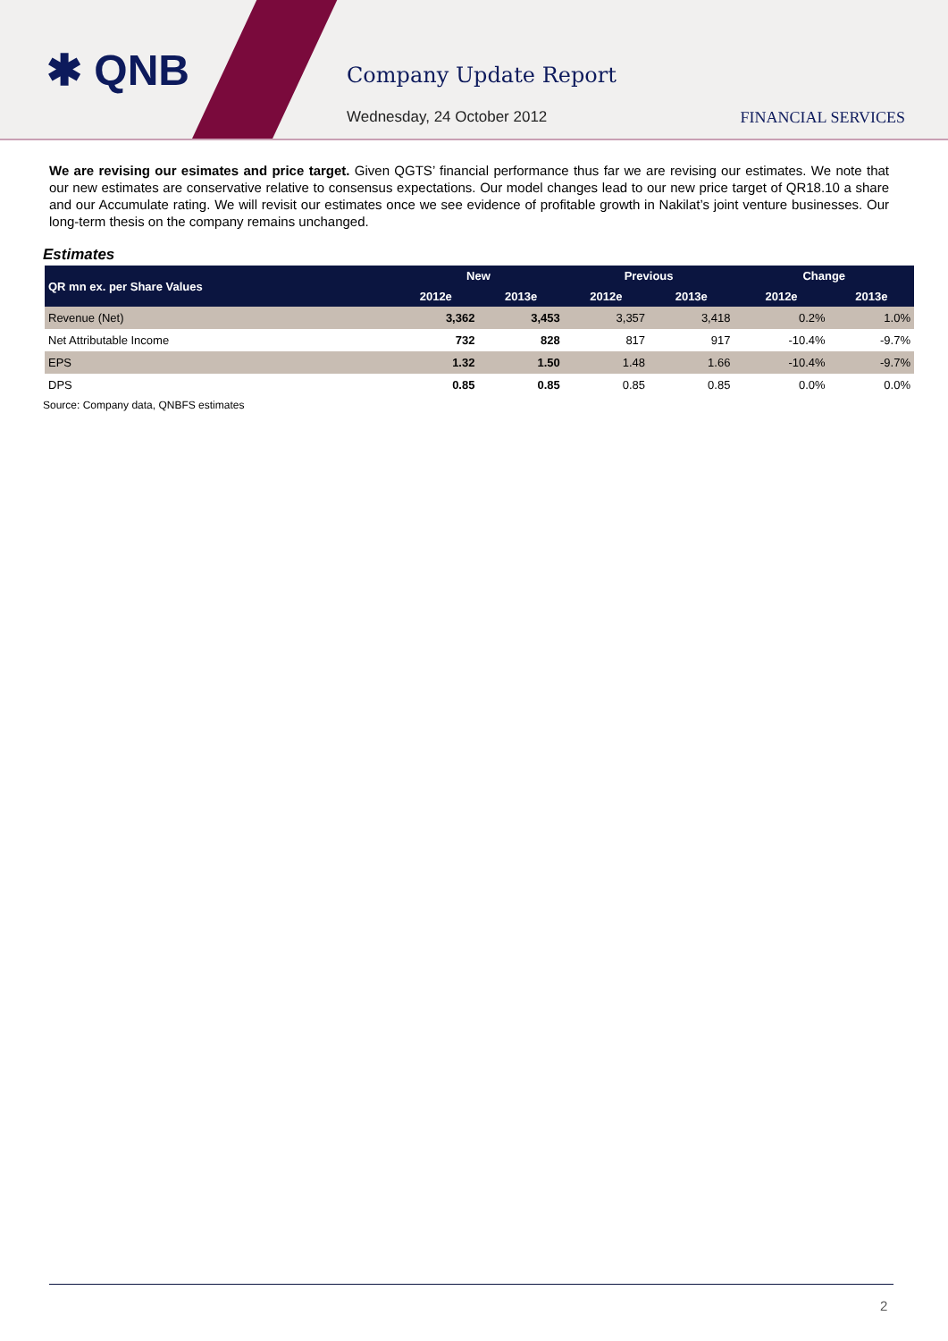✱ QNB Company Update Report
Wednesday, 24 October 2012 FINANCIAL SERVICES
We are revising our esimates and price target. Given QGTS’ financial performance thus far we are revising our estimates. We note that our new estimates are conservative relative to consensus expectations. Our model changes lead to our new price target of QR18.10 a share and our Accumulate rating. We will revisit our estimates once we see evidence of profitable growth in Nakilat’s joint venture businesses. Our long-term thesis on the company remains unchanged.
Estimates
| QR mn ex. per Share Values | New | | Previous | | Change | |
| --- | --- | --- | --- | --- | --- | --- |
| | 2012e | 2013e | 2012e | 2013e | 2012e | 2013e |
| Revenue (Net) | 3,362 | 3,453 | 3,357 | 3,418 | 0.2% | 1.0% |
| Net Attributable Income | 732 | 828 | 817 | 917 | -10.4% | -9.7% |
| EPS | 1.32 | 1.50 | 1.48 | 1.66 | -10.4% | -9.7% |
| DPS | 0.85 | 0.85 | 0.85 | 0.85 | 0.0% | 0.0% |
Source: Company data, QNBFS estimates
2